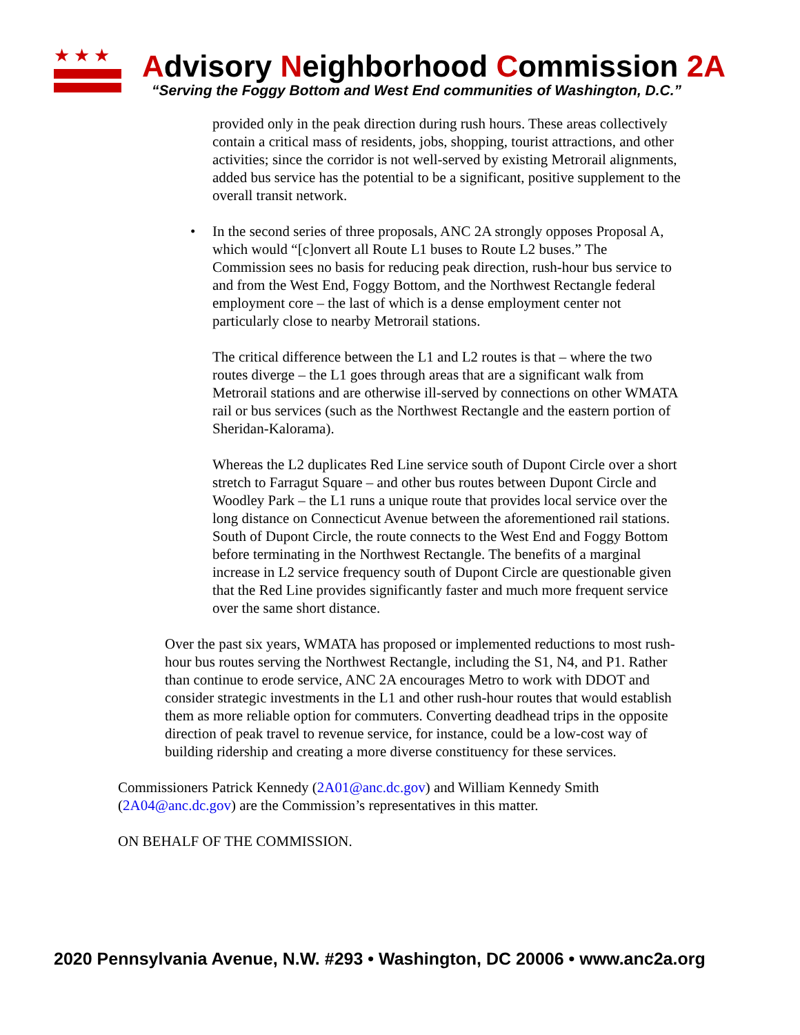★★★
Advisory Neighborhood Commission 2A
“Serving the Foggy Bottom and West End communities of Washington, D.C.”
provided only in the peak direction during rush hours. These areas collectively contain a critical mass of residents, jobs, shopping, tourist attractions, and other activities; since the corridor is not well-served by existing Metrorail alignments, added bus service has the potential to be a significant, positive supplement to the overall transit network.
•
In the second series of three proposals, ANC 2A strongly opposes Proposal A, which would “[c]onvert all Route L1 buses to Route L2 buses.” The Commission sees no basis for reducing peak direction, rush-hour bus service to and from the West End, Foggy Bottom, and the Northwest Rectangle federal employment core – the last of which is a dense employment center not particularly close to nearby Metrorail stations.
The critical difference between the L1 and L2 routes is that – where the two routes diverge – the L1 goes through areas that are a significant walk from Metrorail stations and are otherwise ill-served by connections on other WMATA rail or bus services (such as the Northwest Rectangle and the eastern portion of Sheridan-Kalorama).
Whereas the L2 duplicates Red Line service south of Dupont Circle over a short stretch to Farragut Square – and other bus routes between Dupont Circle and Woodley Park – the L1 runs a unique route that provides local service over the long distance on Connecticut Avenue between the aforementioned rail stations. South of Dupont Circle, the route connects to the West End and Foggy Bottom before terminating in the Northwest Rectangle. The benefits of a marginal increase in L2 service frequency south of Dupont Circle are questionable given that the Red Line provides significantly faster and much more frequent service over the same short distance.
Over the past six years, WMATA has proposed or implemented reductions to most rush-hour bus routes serving the Northwest Rectangle, including the S1, N4, and P1. Rather than continue to erode service, ANC 2A encourages Metro to work with DDOT and consider strategic investments in the L1 and other rush-hour routes that would establish them as more reliable option for commuters. Converting deadhead trips in the opposite direction of peak travel to revenue service, for instance, could be a low-cost way of building ridership and creating a more diverse constituency for these services.
Commissioners Patrick Kennedy (2A01@anc.dc.gov) and William Kennedy Smith (2A04@anc.dc.gov) are the Commission’s representatives in this matter.
ON BEHALF OF THE COMMISSION.
2020 Pennsylvania Avenue, N.W. #293 • Washington, DC 20006 • www.anc2a.org